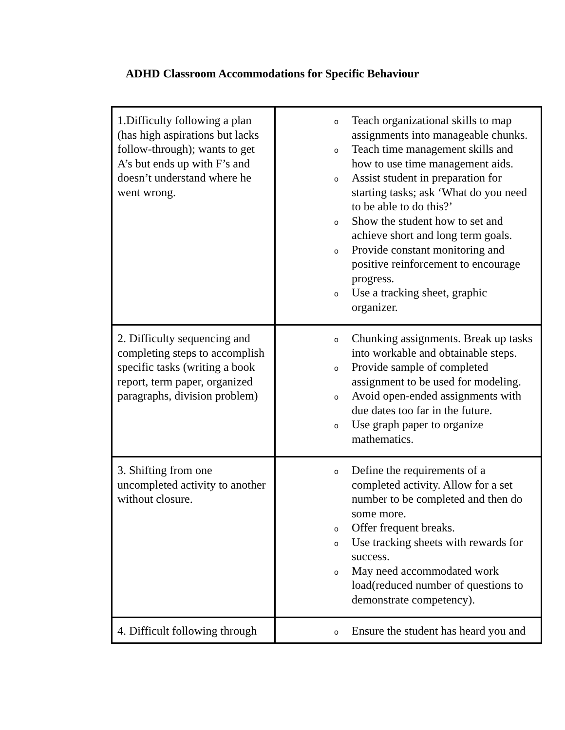ADHD Classroom Accommodations for Specific Behaviour
| 1.Difficulty following a plan (has high aspirations but lacks follow-through); wants to get A’s but ends up with F’s and doesn’t understand where he went wrong. | o Teach organizational skills to map assignments into manageable chunks. o Teach time management skills and how to use time management aids. o Assist student in preparation for starting tasks; ask ‘What do you need to be able to do this?’ o Show the student how to set and achieve short and long term goals. o Provide constant monitoring and positive reinforcement to encourage progress. o Use a tracking sheet, graphic organizer. |
| 2. Difficulty sequencing and completing steps to accomplish specific tasks (writing a book report, term paper, organized paragraphs, division problem) | o Chunking assignments. Break up tasks into workable and obtainable steps. o Provide sample of completed assignment to be used for modeling. o Avoid open-ended assignments with due dates too far in the future. o Use graph paper to organize mathematics. |
| 3. Shifting from one uncompleted activity to another without closure. | o Define the requirements of a completed activity. Allow for a set number to be completed and then do some more. o Offer frequent breaks. o Use tracking sheets with rewards for success. o May need accommodated work load(reduced number of questions to demonstrate competency). |
| 4. Difficult following through | o Ensure the student has heard you and |